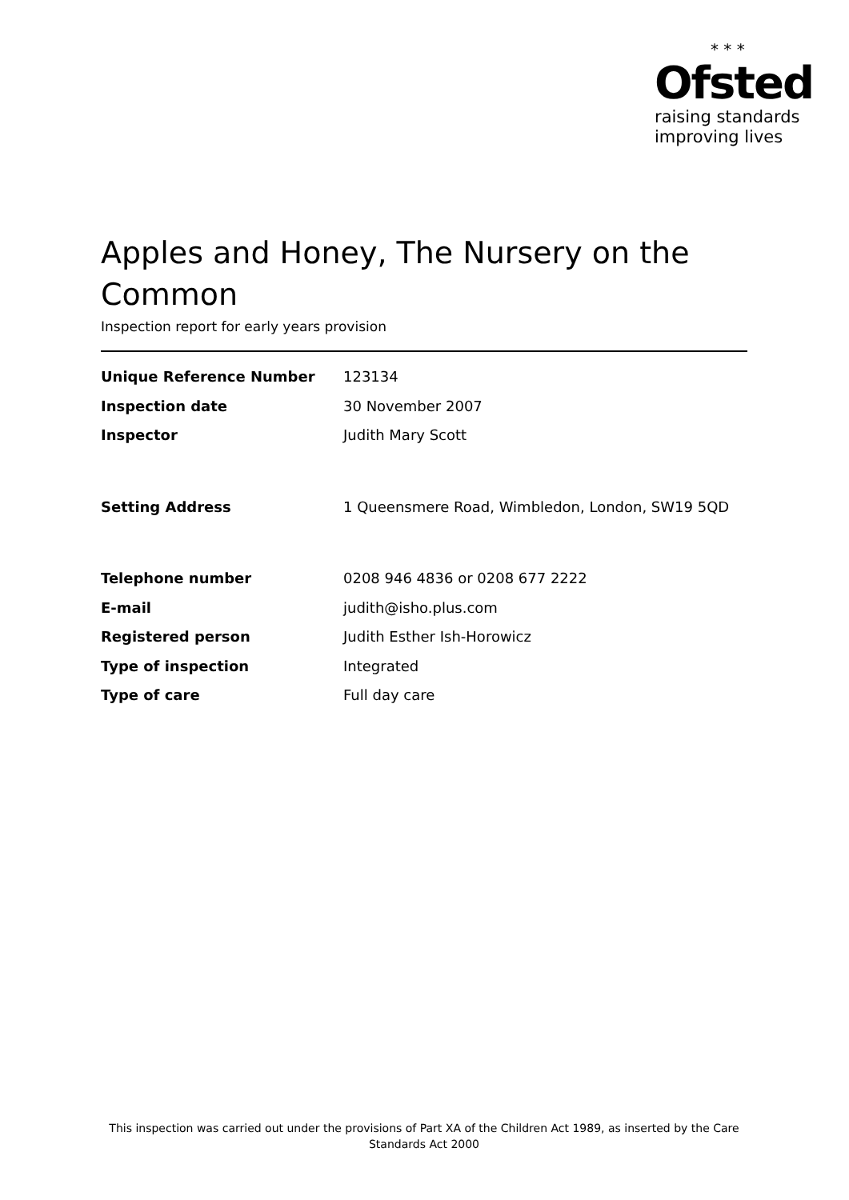* * *
Ofsted
raising standards
improving lives
Apples and Honey, The Nursery on the Common
Inspection report for early years provision
| Unique Reference Number | 123134 |
| Inspection date | 30 November 2007 |
| Inspector | Judith Mary Scott |
| Setting Address | 1 Queensmere Road, Wimbledon, London, SW19 5QD |
| Telephone number | 0208 946 4836 or 0208 677 2222 |
| E-mail | judith@isho.plus.com |
| Registered person | Judith Esther Ish-Horowicz |
| Type of inspection | Integrated |
| Type of care | Full day care |
This inspection was carried out under the provisions of Part XA of the Children Act 1989, as inserted by the Care Standards Act 2000